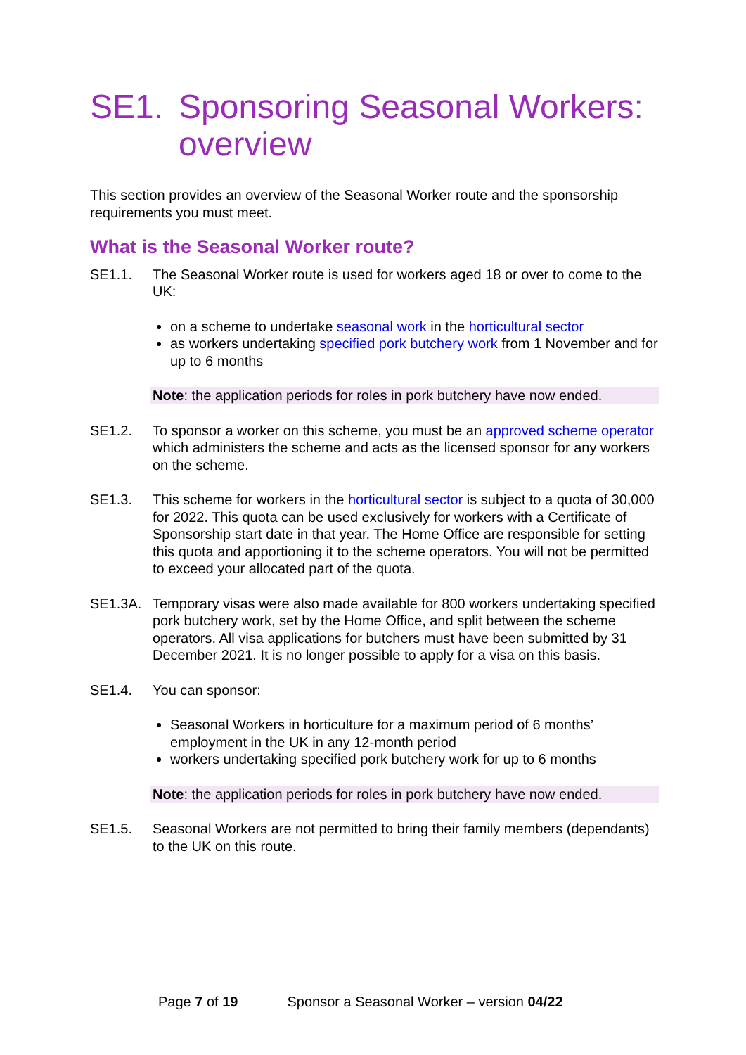SE1. Sponsoring Seasonal Workers: overview
This section provides an overview of the Seasonal Worker route and the sponsorship requirements you must meet.
What is the Seasonal Worker route?
SE1.1. The Seasonal Worker route is used for workers aged 18 or over to come to the UK:
on a scheme to undertake seasonal work in the horticultural sector
as workers undertaking specified pork butchery work from 1 November and for up to 6 months
Note: the application periods for roles in pork butchery have now ended.
SE1.2. To sponsor a worker on this scheme, you must be an approved scheme operator which administers the scheme and acts as the licensed sponsor for any workers on the scheme.
SE1.3. This scheme for workers in the horticultural sector is subject to a quota of 30,000 for 2022. This quota can be used exclusively for workers with a Certificate of Sponsorship start date in that year. The Home Office are responsible for setting this quota and apportioning it to the scheme operators. You will not be permitted to exceed your allocated part of the quota.
SE1.3A. Temporary visas were also made available for 800 workers undertaking specified pork butchery work, set by the Home Office, and split between the scheme operators. All visa applications for butchers must have been submitted by 31 December 2021. It is no longer possible to apply for a visa on this basis.
SE1.4. You can sponsor:
Seasonal Workers in horticulture for a maximum period of 6 months’ employment in the UK in any 12-month period
workers undertaking specified pork butchery work for up to 6 months
Note: the application periods for roles in pork butchery have now ended.
SE1.5. Seasonal Workers are not permitted to bring their family members (dependants) to the UK on this route.
Page 7 of 19 Sponsor a Seasonal Worker – version 04/22